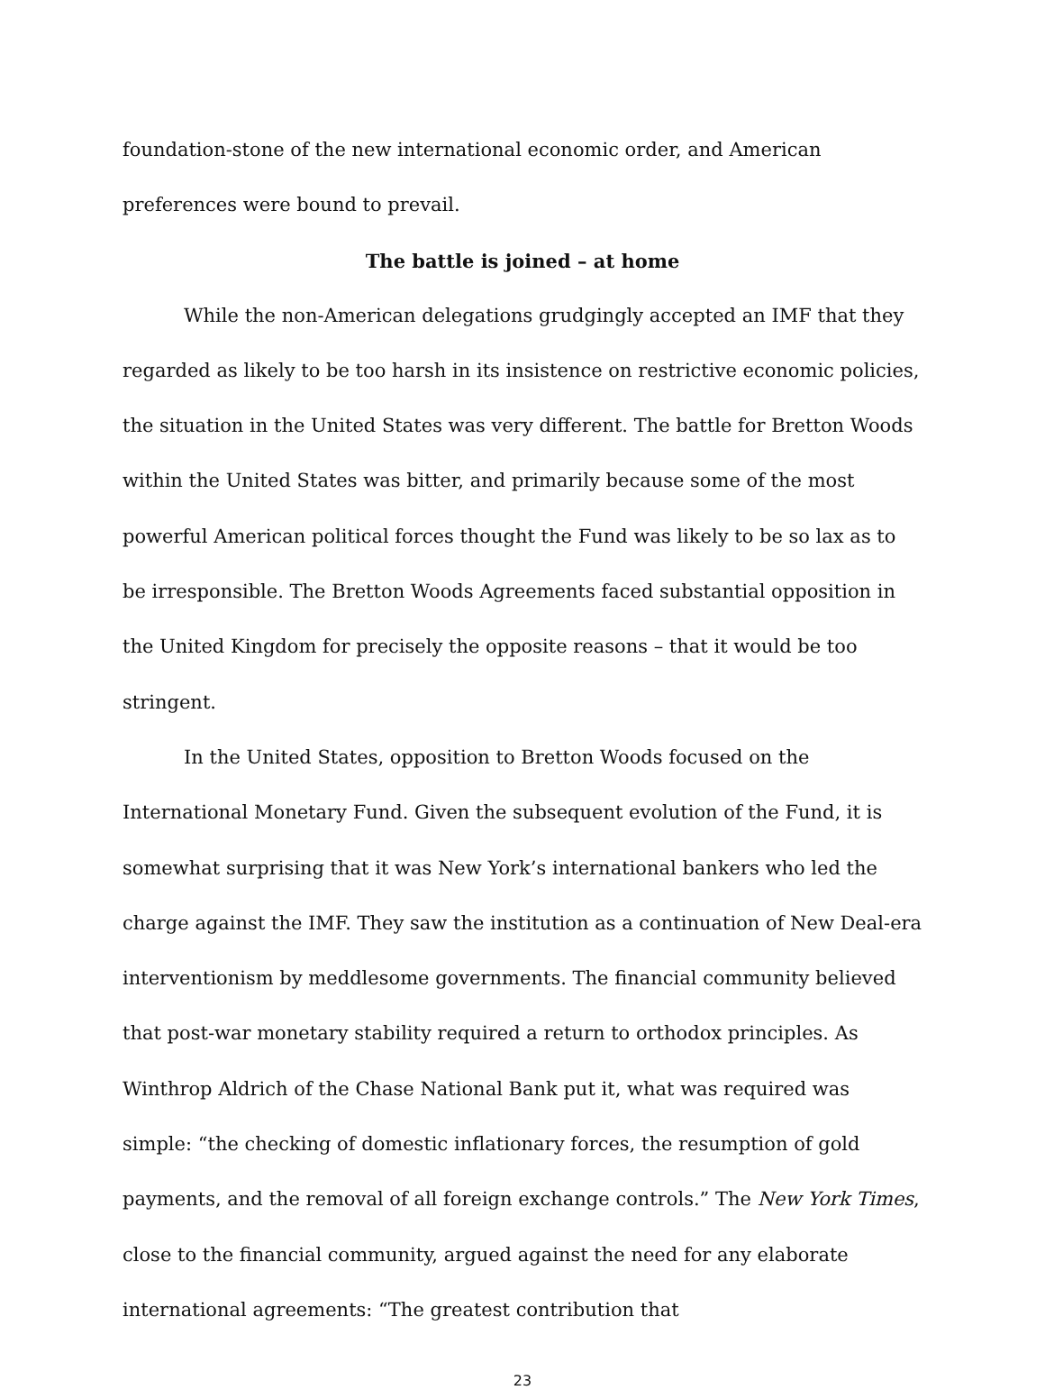foundation-stone of the new international economic order, and American preferences were bound to prevail.
The battle is joined – at home
While the non-American delegations grudgingly accepted an IMF that they regarded as likely to be too harsh in its insistence on restrictive economic policies, the situation in the United States was very different. The battle for Bretton Woods within the United States was bitter, and primarily because some of the most powerful American political forces thought the Fund was likely to be so lax as to be irresponsible. The Bretton Woods Agreements faced substantial opposition in the United Kingdom for precisely the opposite reasons – that it would be too stringent.
In the United States, opposition to Bretton Woods focused on the International Monetary Fund. Given the subsequent evolution of the Fund, it is somewhat surprising that it was New York’s international bankers who led the charge against the IMF. They saw the institution as a continuation of New Deal-era interventionism by meddlesome governments. The financial community believed that post-war monetary stability required a return to orthodox principles. As Winthrop Aldrich of the Chase National Bank put it, what was required was simple: “the checking of domestic inflationary forces, the resumption of gold payments, and the removal of all foreign exchange controls.” The New York Times, close to the financial community, argued against the need for any elaborate international agreements: “The greatest contribution that
23